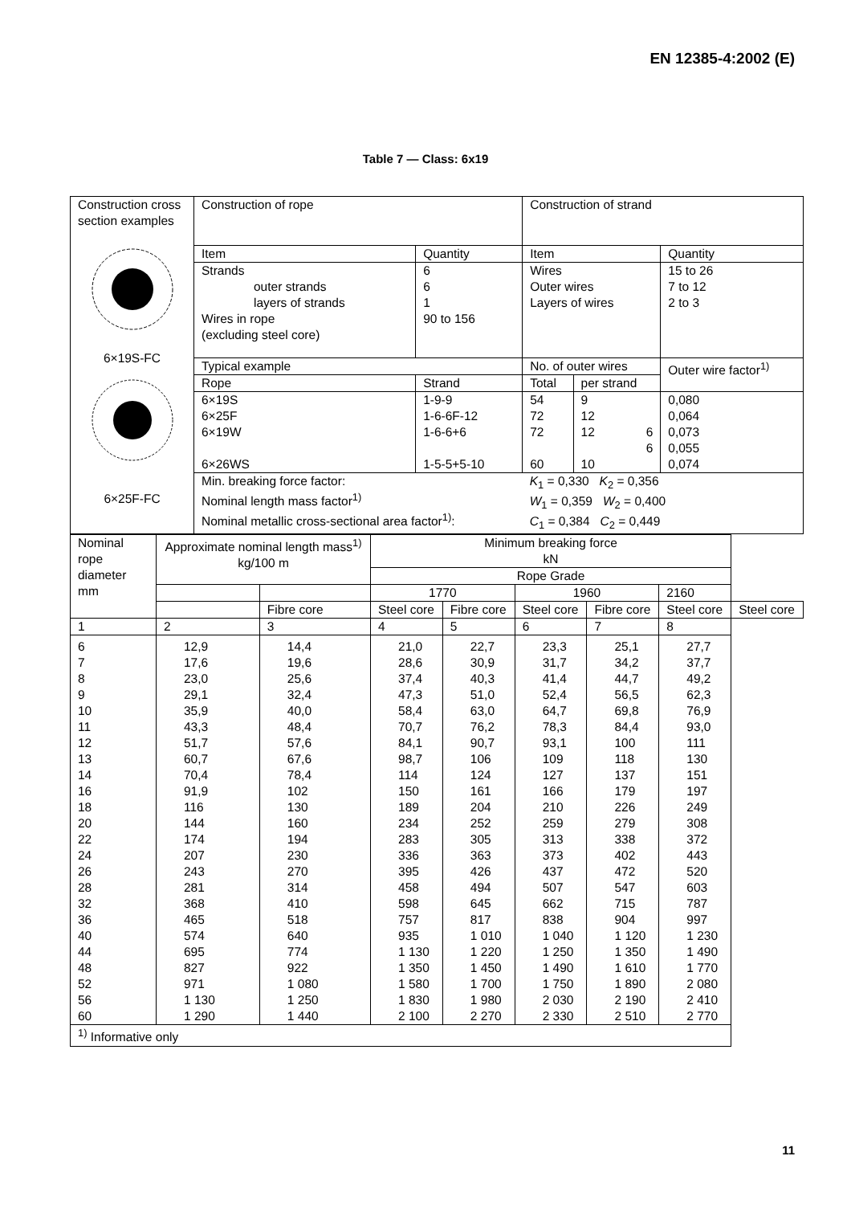EN 12385-4:2002 (E)
Table 7 — Class: 6x19
| Construction cross section examples 6×19S-FC 6×25F-FC | Construction of rope | | Construction of strand | | |
| | Item | Quantity | Item | | Quantity |
| | Strands outer strands layers of strands Wires in rope (excluding steel core) | 6 6 1 90 to 156 | Wires Outer wires Layers of wires | | 15 to 26 7 to 12 2 to 3 |
| | Typical example | | No. of outer wires | | Outer wire factor<sup>1)</sup> |
| | Rope | Strand | Total | per strand | |
| | 6×19S 6×25F 6×19W 6×26WS | 1-9-9 1-6-6F-12 1-6-6+6 1-5-5+5-10 | 54 72 72 60 | 9 12 12 6 6 10 | 0,080 0,064 0,073 0,055 0,074 |
| | Min. breaking force factor: Nominal length mass factor<sup>1)</sup> Nominal metallic cross-sectional area factor<sup>1)</sup>: | | K<sub>1</sub> = 0,330 K<sub>2</sub> = 0,356 W<sub>1</sub> = 0,359 W<sub>2</sub> = 0,400 C<sub>1</sub> = 0,384 C<sub>2</sub> = 0,449 | | |
| Nominal rope diameter mm | Approximate nominal length mass<sup>1)</sup> kg/100 m | | Minimum breaking force kN | | | | | |
| | | | Rope Grade | | | | | |
| | | | 1770 | | 1960 | | 2160 | |
| | | Fibre core | Steel core | Fibre core | Steel core | Fibre core | Steel core | Steel core |
| 1 | 2 | 3 | 4 | 5 | 6 | 7 | 8 | |
| 6 7 8 9 10 11 12 13 14 16 18 20 22 24 26 28 32 36 40 44 48 52 56 60 | 12,9 17,6 23,0 29,1 35,9 43,3 51,7 60,7 70,4 91,9 116 144 174 207 243 281 368 465 574 695 827 971 1 130 1 290 | 14,4 19,6 25,6 32,4 40,0 48,4 57,6 67,6 78,4 102 130 160 194 230 270 314 410 518 640 774 922 1 080 1 250 1 440 | 21,0 28,6 37,4 47,3 58,4 70,7 84,1 98,7 114 150 189 234 283 336 395 458 598 757 935 1 130 1 350 1 580 1 830 2 100 | 22,7 30,9 40,3 51,0 63,0 76,2 90,7 106 124 161 204 252 305 363 426 494 645 817 1 010 1 220 1 450 1 700 1 980 2 270 | 23,3 31,7 41,4 52,4 64,7 78,3 93,1 109 127 166 210 259 313 373 437 507 662 838 1 040 1 250 1 490 1 750 2 030 2 330 | 25,1 34,2 44,7 56,5 69,8 84,4 100 118 137 179 226 279 338 402 472 547 715 904 1 120 1 350 1 610 1 890 2 190 2 510 | 27,7 37,7 49,2 62,3 76,9 93,0 111 130 151 197 249 308 372 443 520 603 787 997 1 230 1 490 1 770 2 080 2 410 2 770 | |
| <sup>1)</sup> Informative only | | | | | | | | |
11